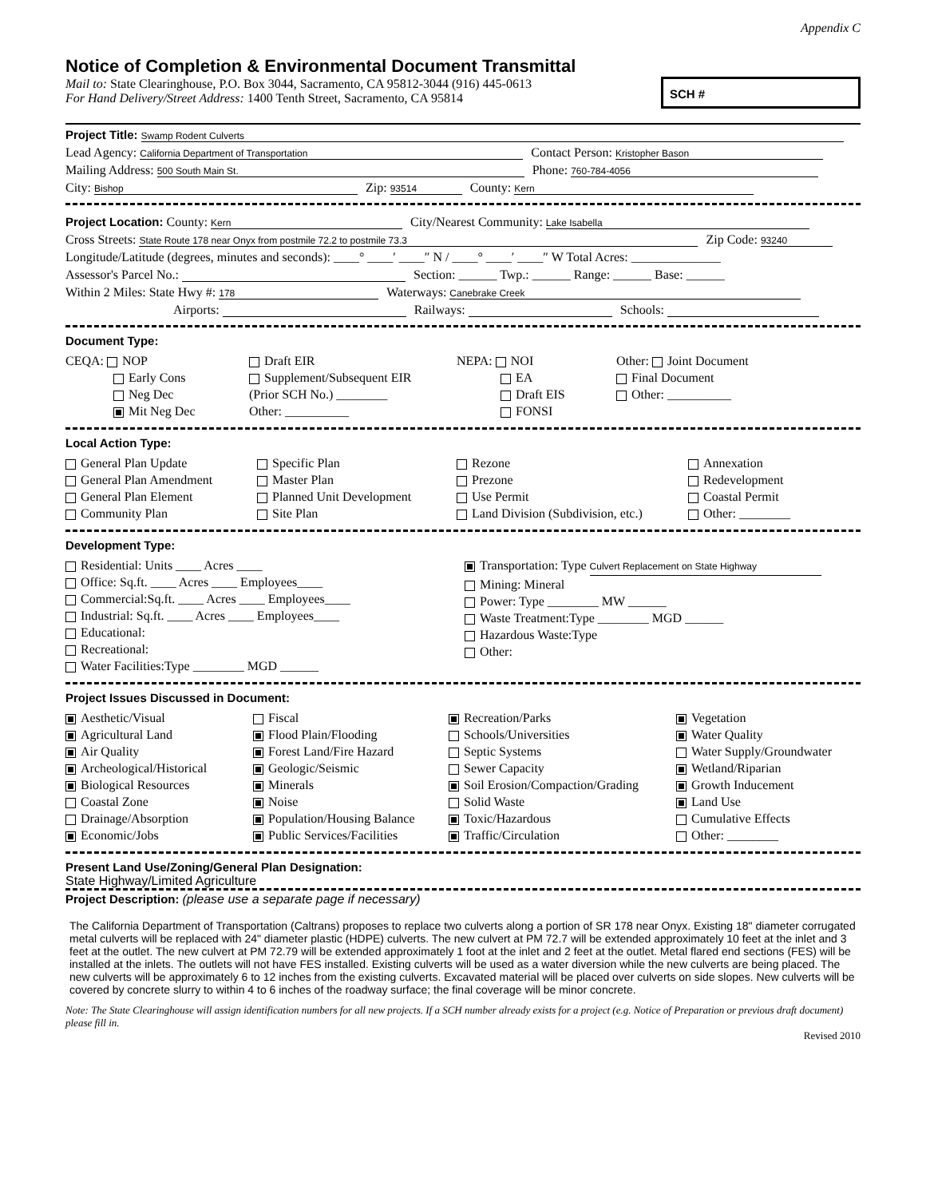Appendix C
Notice of Completion & Environmental Document Transmittal
Mail to: State Clearinghouse, P.O. Box 3044, Sacramento, CA 95812-3044 (916) 445-0613
For Hand Delivery/Street Address: 1400 Tenth Street, Sacramento, CA 95814
SCH #
Project Title: Swamp Rodent Culverts
Lead Agency: California Department of Transportation Contact Person: Kristopher Bason
Mailing Address: 500 South Main St. Phone: 760-784-4056
City: Bishop Zip: 93514 County: Kern
Project Location: County: Kern City/Nearest Community: Lake Isabella
Cross Streets: State Route 178 near Onyx from postmile 72.2 to postmile 73.3 Zip Code: 93240
Longitude/Latitude (degrees, minutes and seconds): ____° ____′ ____″ N / ____° ____′ ____″ W Total Acres: ______________
Assessor's Parcel No.: Section: ______ Twp.: ______ Range: ______ Base: ______
Within 2 Miles: State Hwy #: 178 Waterways: Canebrake Creek
Airports: Railways: Schools:
Document Type:
CEQA: NOP
Early Cons
Neg Dec
Mit Neg Dec
Draft EIR
Supplement/Subsequent EIR
(Prior SCH No.) ________
Other: __________
NEPA: NOI
EA
Draft EIS
FONSI
Other: Joint Document
Final Document
Other: __________
Local Action Type:
General Plan Update
General Plan Amendment
General Plan Element
Community Plan
Specific Plan
Master Plan
Planned Unit Development
Site Plan
Rezone
Prezone
Use Permit
Land Division (Subdivision, etc.)
Annexation
Redevelopment
Coastal Permit
Other: ________
Development Type:
Residential: Units ____ Acres ____
Office: Sq.ft. ____ Acres ____ Employees____
Commercial:Sq.ft. ____ Acres ____ Employees____
Industrial: Sq.ft. ____ Acres ____ Employees____
Educational:
Recreational:
Water Facilities:Type ________ MGD ______
Transportation: Type Culvert Replacement on State Highway
Mining: Mineral
Power: Type ________ MW ______
Waste Treatment:Type ________ MGD ______
Hazardous Waste:Type
Other:
Project Issues Discussed in Document:
Aesthetic/Visual
Agricultural Land
Air Quality
Archeological/Historical
Biological Resources
Coastal Zone
Drainage/Absorption
Economic/Jobs
Fiscal
Flood Plain/Flooding
Forest Land/Fire Hazard
Geologic/Seismic
Minerals
Noise
Population/Housing Balance
Public Services/Facilities
Recreation/Parks
Schools/Universities
Septic Systems
Sewer Capacity
Soil Erosion/Compaction/Grading
Solid Waste
Toxic/Hazardous
Traffic/Circulation
Vegetation
Water Quality
Water Supply/Groundwater
Wetland/Riparian
Growth Inducement
Land Use
Cumulative Effects
Other: ________
Present Land Use/Zoning/General Plan Designation:
State Highway/Limited Agriculture
Project Description: (please use a separate page if necessary)
The California Department of Transportation (Caltrans) proposes to replace two culverts along a portion of SR 178 near Onyx. Existing 18" diameter corrugated metal culverts will be replaced with 24" diameter plastic (HDPE) culverts. The new culvert at PM 72.7 will be extended approximately 10 feet at the inlet and 3 feet at the outlet. The new culvert at PM 72.79 will be extended approximately 1 foot at the inlet and 2 feet at the outlet. Metal flared end sections (FES) will be installed at the inlets. The outlets will not have FES installed. Existing culverts will be used as a water diversion while the new culverts are being placed. The new culverts will be approximately 6 to 12 inches from the existing culverts. Excavated material will be placed over culverts on side slopes. New culverts will be covered by concrete slurry to within 4 to 6 inches of the roadway surface; the final coverage will be minor concrete.
Note: The State Clearinghouse will assign identification numbers for all new projects. If a SCH number already exists for a project (e.g. Notice of Preparation or previous draft document) please fill in.
Revised 2010